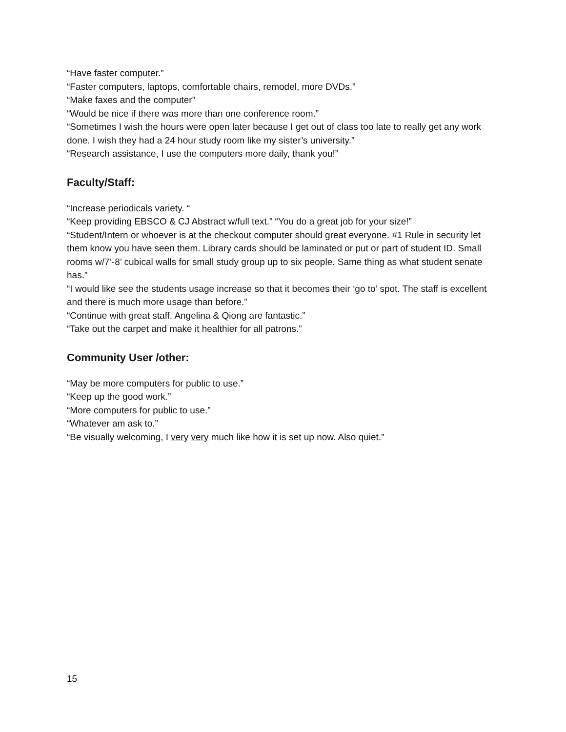“Have faster computer.”
“Faster computers, laptops, comfortable chairs, remodel, more DVDs.”
“Make faxes and the computer”
“Would be nice if there was more than one conference room.”
“Sometimes I wish the hours were open later because I get out of class too late to really get any work done. I wish they had a 24 hour study room like my sister’s university.”
“Research assistance, I use the computers more daily, thank you!”
Faculty/Staff:
“Increase periodicals variety. “
“Keep providing EBSCO & CJ Abstract w/full text.” “You do a great job for your size!”
“Student/Intern or whoever is at the checkout computer should great everyone. #1 Rule in security let them know you have seen them. Library cards should be laminated or put or part of student ID. Small rooms w/7’-8’ cubical walls for small study group up to six people. Same thing as what student senate has.”
“I would like see the students usage increase so that it becomes their ‘go to’ spot. The staff is excellent and there is much more usage than before.”
“Continue with great staff. Angelina & Qiong are fantastic.”
“Take out the carpet and make it healthier for all patrons.”
Community User /other:
“May be more computers for public to use.”
“Keep up the good work.”
“More computers for public to use.”
“Whatever am ask to.”
“Be visually welcoming, I very very much like how it is set up now. Also quiet.”
15